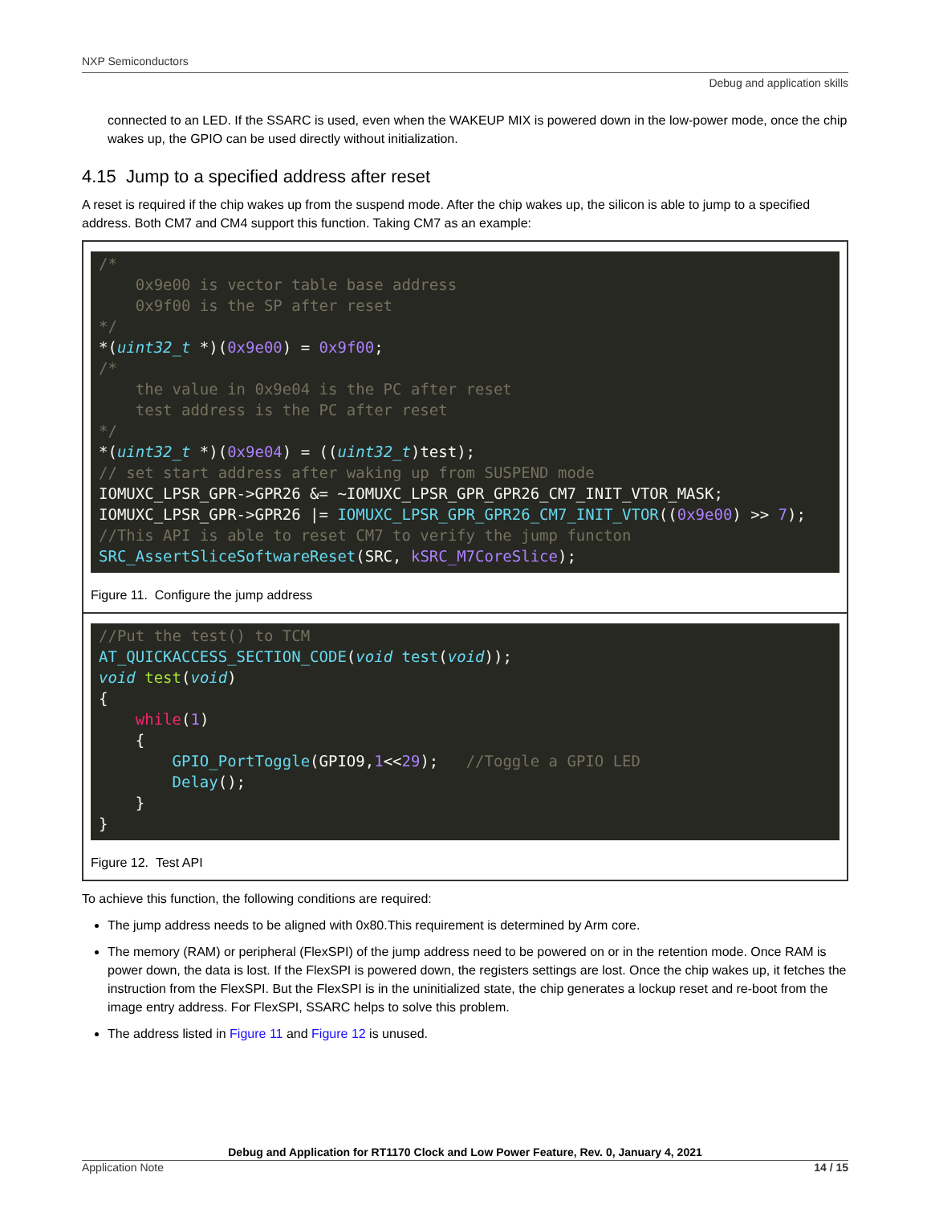NXP Semiconductors
Debug and application skills
connected to an LED. If the SSARC is used, even when the WAKEUP MIX is powered down in the low-power mode, once the chip wakes up, the GPIO can be used directly without initialization.
4.15 Jump to a specified address after reset
A reset is required if the chip wakes up from the suspend mode. After the chip wakes up, the silicon is able to jump to a specified address. Both CM7 and CM4 support this function. Taking CM7 as an example:
/*
    0x9e00 is vector table base address
    0x9f00 is the SP after reset
*/
*(uint32_t *)(0x9e00) = 0x9f00;
/*
    the value in 0x9e04 is the PC after reset
    test address is the PC after reset
*/
*(uint32_t *)(0x9e04) = ((uint32_t)test);
// set start address after waking up from SUSPEND mode
IOMUXC_LPSR_GPR->GPR26 &= ~IOMUXC_LPSR_GPR_GPR26_CM7_INIT_VTOR_MASK;
IOMUXC_LPSR_GPR->GPR26 |= IOMUXC_LPSR_GPR_GPR26_CM7_INIT_VTOR((0x9e00) >> 7);
//This API is able to reset CM7 to verify the jump functon
SRC_AssertSliceSoftwareReset(SRC, kSRC_M7CoreSlice);
Figure 11. Configure the jump address
//Put the test() to TCM
AT_QUICKACCESS_SECTION_CODE(void test(void));
void test(void)
{
    while(1)
    {
        GPIO_PortToggle(GPIO9,1<<29);   //Toggle a GPIO LED
        Delay();
    }
}
Figure 12. Test API
To achieve this function, the following conditions are required:
The jump address needs to be aligned with 0x80.This requirement is determined by Arm core.
The memory (RAM) or peripheral (FlexSPI) of the jump address need to be powered on or in the retention mode. Once RAM is power down, the data is lost. If the FlexSPI is powered down, the registers settings are lost. Once the chip wakes up, it fetches the instruction from the FlexSPI. But the FlexSPI is in the uninitialized state, the chip generates a lockup reset and re-boot from the image entry address. For FlexSPI, SSARC helps to solve this problem.
The address listed in Figure 11 and Figure 12 is unused.
Debug and Application for RT1170 Clock and Low Power Feature, Rev. 0, January 4, 2021
Application Note 14 / 15